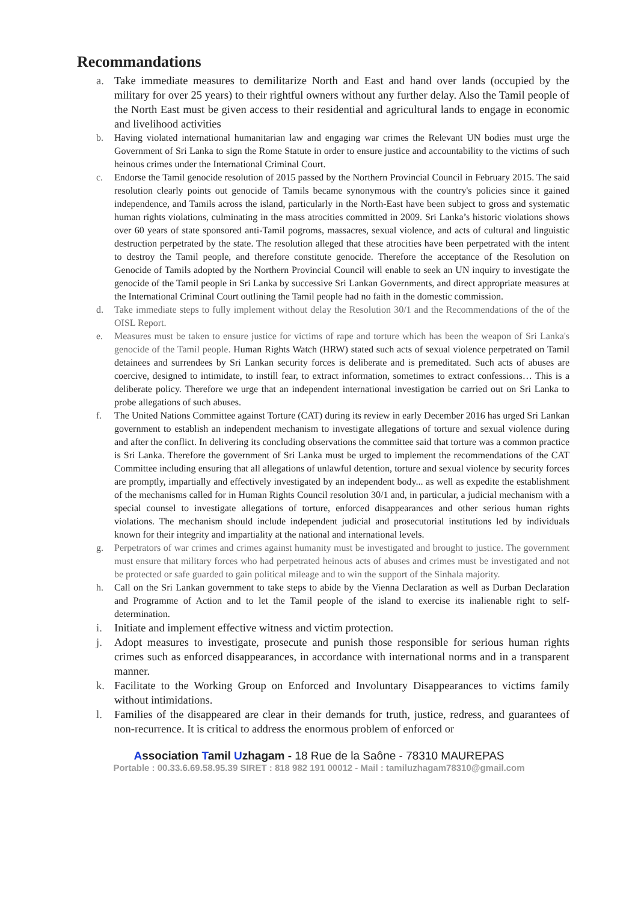Recommandations
a. Take immediate measures to demilitarize North and East and hand over lands (occupied by the military for over 25 years) to their rightful owners without any further delay. Also the Tamil people of the North East must be given access to their residential and agricultural lands to engage in economic and livelihood activities
b. Having violated international humanitarian law and engaging war crimes the Relevant UN bodies must urge the Government of Sri Lanka to sign the Rome Statute in order to ensure justice and accountability to the victims of such heinous crimes under the International Criminal Court.
c. Endorse the Tamil genocide resolution of 2015 passed by the Northern Provincial Council in February 2015. The said resolution clearly points out genocide of Tamils became synonymous with the country's policies since it gained independence, and Tamils across the island, particularly in the North-East have been subject to gross and systematic human rights violations, culminating in the mass atrocities committed in 2009. Sri Lanka’s historic violations shows over 60 years of state sponsored anti-Tamil pogroms, massacres, sexual violence, and acts of cultural and linguistic destruction perpetrated by the state. The resolution alleged that these atrocities have been perpetrated with the intent to destroy the Tamil people, and therefore constitute genocide. Therefore the acceptance of the Resolution on Genocide of Tamils adopted by the Northern Provincial Council will enable to seek an UN inquiry to investigate the genocide of the Tamil people in Sri Lanka by successive Sri Lankan Governments, and direct appropriate measures at the International Criminal Court outlining the Tamil people had no faith in the domestic commission.
d. Take immediate steps to fully implement without delay the Resolution 30/1 and the Recommendations of the of the OISL Report.
e. Measures must be taken to ensure justice for victims of rape and torture which has been the weapon of Sri Lanka's genocide of the Tamil people. Human Rights Watch (HRW) stated such acts of sexual violence perpetrated on Tamil detainees and surrendees by Sri Lankan security forces is deliberate and is premeditated. Such acts of abuses are coercive, designed to intimidate, to instill fear, to extract information, sometimes to extract confessions… This is a deliberate policy. Therefore we urge that an independent international investigation be carried out on Sri Lanka to probe allegations of such abuses.
f. The United Nations Committee against Torture (CAT) during its review in early December 2016 has urged Sri Lankan government to establish an independent mechanism to investigate allegations of torture and sexual violence during and after the conflict. In delivering its concluding observations the committee said that torture was a common practice is Sri Lanka. Therefore the government of Sri Lanka must be urged to implement the recommendations of the CAT Committee including ensuring that all allegations of unlawful detention, torture and sexual violence by security forces are promptly, impartially and effectively investigated by an independent body... as well as expedite the establishment of the mechanisms called for in Human Rights Council resolution 30/1 and, in particular, a judicial mechanism with a special counsel to investigate allegations of torture, enforced disappearances and other serious human rights violations. The mechanism should include independent judicial and prosecutorial institutions led by individuals known for their integrity and impartiality at the national and international levels.
g. Perpetrators of war crimes and crimes against humanity must be investigated and brought to justice. The government must ensure that military forces who had perpetrated heinous acts of abuses and crimes must be investigated and not be protected or safe guarded to gain political mileage and to win the support of the Sinhala majority.
h. Call on the Sri Lankan government to take steps to abide by the Vienna Declaration as well as Durban Declaration and Programme of Action and to let the Tamil people of the island to exercise its inalienable right to self-determination.
i. Initiate and implement effective witness and victim protection.
j. Adopt measures to investigate, prosecute and punish those responsible for serious human rights crimes such as enforced disappearances, in accordance with international norms and in a transparent manner.
k. Facilitate to the Working Group on Enforced and Involuntary Disappearances to victims family without intimidations.
l. Families of the disappeared are clear in their demands for truth, justice, redress, and guarantees of non-recurrence. It is critical to address the enormous problem of enforced or
Association Tamil Uzhagam - 18 Rue de la Saône - 78310 MAUREPAS
Portable : 00.33.6.69.58.95.39 SIRET : 818 982 191 00012 - Mail : tamiluzhagam78310@gmail.com